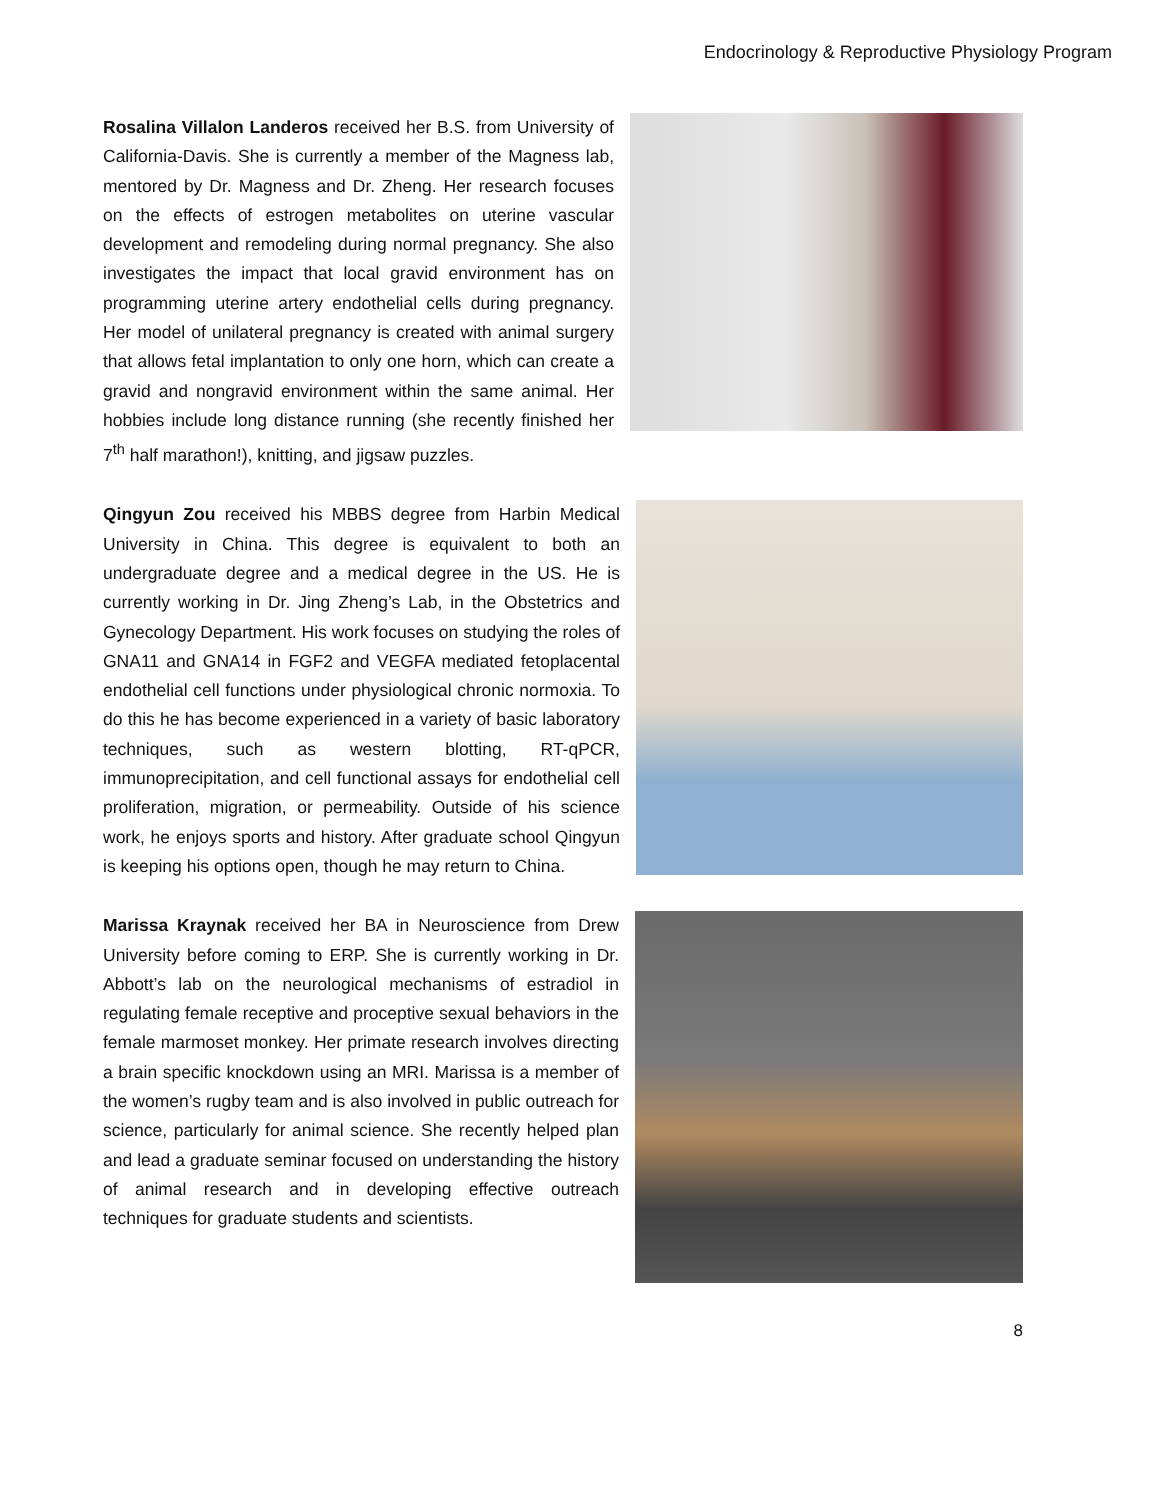Endocrinology & Reproductive Physiology Program
Rosalina Villalon Landeros received her B.S. from University of California-Davis. She is currently a member of the Magness lab, mentored by Dr. Magness and Dr. Zheng. Her research focuses on the effects of estrogen metabolites on uterine vascular development and remodeling during normal pregnancy. She also investigates the impact that local gravid environment has on programming uterine artery endothelial cells during pregnancy. Her model of unilateral pregnancy is created with animal surgery that allows fetal implantation to only one horn, which can create a gravid and nongravid environment within the same animal. Her hobbies include long distance running (she recently finished her 7<sup>th</sup> half marathon!), knitting, and jigsaw puzzles.
Qingyun Zou received his MBBS degree from Harbin Medical University in China. This degree is equivalent to both an undergraduate degree and a medical degree in the US. He is currently working in Dr. Jing Zheng’s Lab, in the Obstetrics and Gynecology Department. His work focuses on studying the roles of GNA11 and GNA14 in FGF2 and VEGFA mediated fetoplacental endothelial cell functions under physiological chronic normoxia. To do this he has become experienced in a variety of basic laboratory techniques, such as western blotting, RT-qPCR, immunoprecipitation, and cell functional assays for endothelial cell proliferation, migration, or permeability. Outside of his science work, he enjoys sports and history. After graduate school Qingyun is keeping his options open, though he may return to China.
Marissa Kraynak received her BA in Neuroscience from Drew University before coming to ERP. She is currently working in Dr. Abbott’s lab on the neurological mechanisms of estradiol in regulating female receptive and proceptive sexual behaviors in the female marmoset monkey. Her primate research involves directing a brain specific knockdown using an MRI. Marissa is a member of the women’s rugby team and is also involved in public outreach for science, particularly for animal science. She recently helped plan and lead a graduate seminar focused on understanding the history of animal research and in developing effective outreach techniques for graduate students and scientists.
8